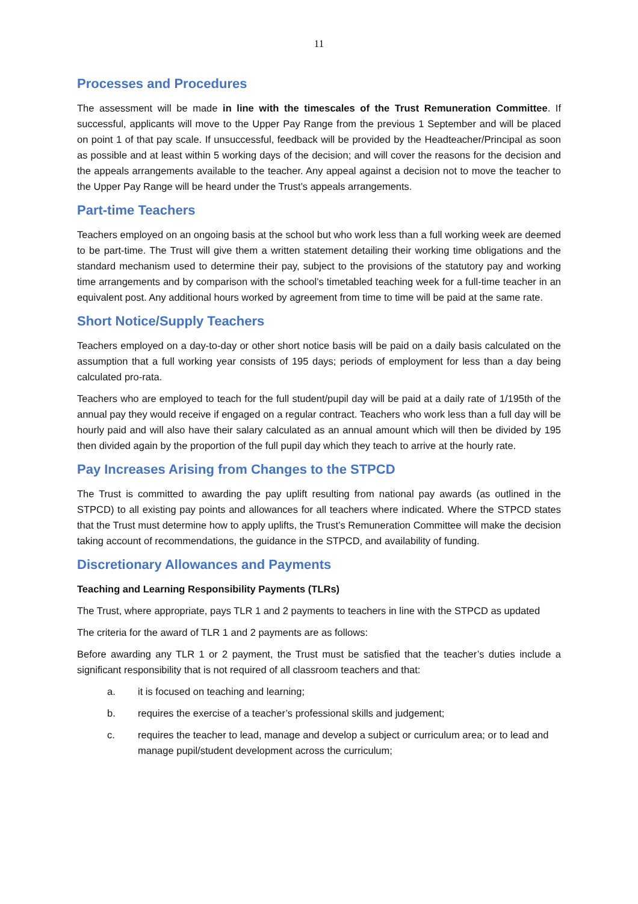11
Processes and Procedures
The assessment will be made in line with the timescales of the Trust Remuneration Committee. If successful, applicants will move to the Upper Pay Range from the previous 1 September and will be placed on point 1 of that pay scale. If unsuccessful, feedback will be provided by the Headteacher/Principal as soon as possible and at least within 5 working days of the decision; and will cover the reasons for the decision and the appeals arrangements available to the teacher. Any appeal against a decision not to move the teacher to the Upper Pay Range will be heard under the Trust’s appeals arrangements.
Part-time Teachers
Teachers employed on an ongoing basis at the school but who work less than a full working week are deemed to be part-time. The Trust will give them a written statement detailing their working time obligations and the standard mechanism used to determine their pay, subject to the provisions of the statutory pay and working time arrangements and by comparison with the school’s timetabled teaching week for a full-time teacher in an equivalent post. Any additional hours worked by agreement from time to time will be paid at the same rate.
Short Notice/Supply Teachers
Teachers employed on a day-to-day or other short notice basis will be paid on a daily basis calculated on the assumption that a full working year consists of 195 days; periods of employment for less than a day being calculated pro-rata.
Teachers who are employed to teach for the full student/pupil day will be paid at a daily rate of 1/195th of the annual pay they would receive if engaged on a regular contract. Teachers who work less than a full day will be hourly paid and will also have their salary calculated as an annual amount which will then be divided by 195 then divided again by the proportion of the full pupil day which they teach to arrive at the hourly rate.
Pay Increases Arising from Changes to the STPCD
The Trust is committed to awarding the pay uplift resulting from national pay awards (as outlined in the STPCD) to all existing pay points and allowances for all teachers where indicated. Where the STPCD states that the Trust must determine how to apply uplifts, the Trust’s Remuneration Committee will make the decision taking account of recommendations, the guidance in the STPCD, and availability of funding.
Discretionary Allowances and Payments
Teaching and Learning Responsibility Payments (TLRs)
The Trust, where appropriate, pays TLR 1 and 2 payments to teachers in line with the STPCD as updated
The criteria for the award of TLR 1 and 2 payments are as follows:
Before awarding any TLR 1 or 2 payment, the Trust must be satisfied that the teacher’s duties include a significant responsibility that is not required of all classroom teachers and that:
a. it is focused on teaching and learning;
b. requires the exercise of a teacher’s professional skills and judgement;
c. requires the teacher to lead, manage and develop a subject or curriculum area; or to lead and manage pupil/student development across the curriculum;